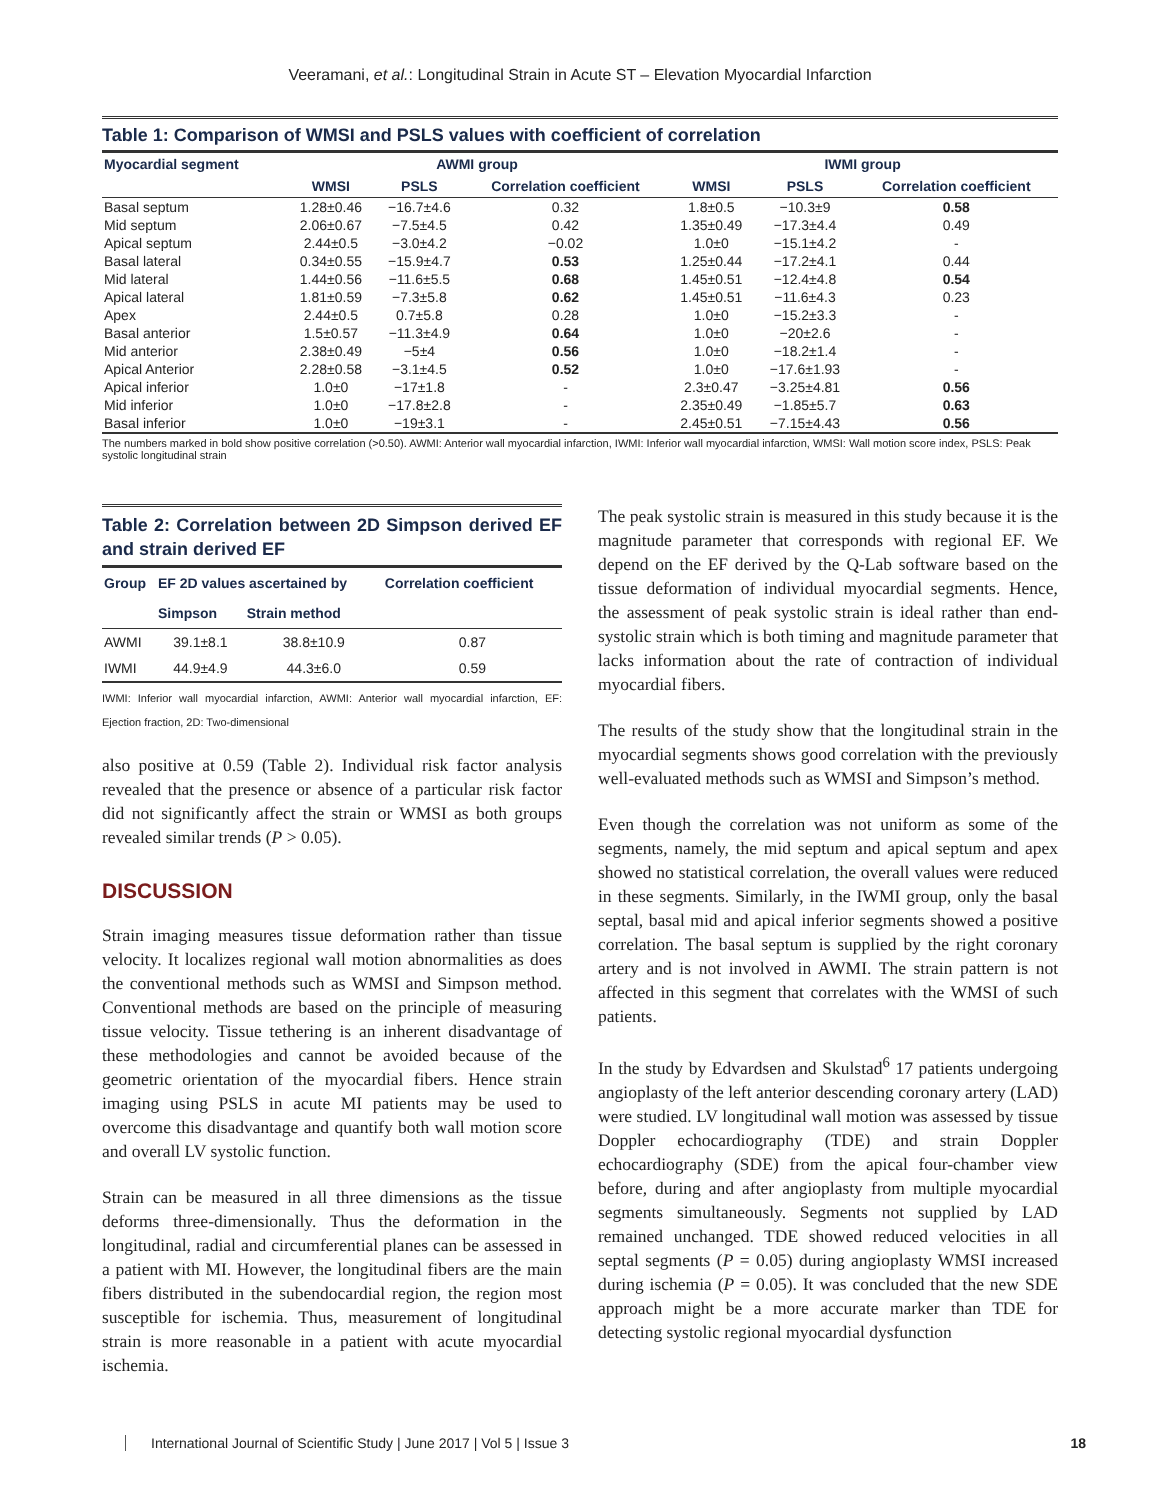Veeramani, et al.: Longitudinal Strain in Acute ST – Elevation Myocardial Infarction
Table 1: Comparison of WMSI and PSLS values with coefficient of correlation
| Myocardial segment | AWMI group | | | IWMI group | | |
| --- | --- | --- | --- | --- | --- | --- |
| | WMSI | PSLS | Correlation coefficient | WMSI | PSLS | Correlation coefficient |
| Basal septum | 1.28±0.46 | −16.7±4.6 | 0.32 | 1.8±0.5 | −10.3±9 | 0.58 |
| Mid septum | 2.06±0.67 | −7.5±4.5 | 0.42 | 1.35±0.49 | −17.3±4.4 | 0.49 |
| Apical septum | 2.44±0.5 | −3.0±4.2 | −0.02 | 1.0±0 | −15.1±4.2 | - |
| Basal lateral | 0.34±0.55 | −15.9±4.7 | 0.53 | 1.25±0.44 | −17.2±4.1 | 0.44 |
| Mid lateral | 1.44±0.56 | −11.6±5.5 | 0.68 | 1.45±0.51 | −12.4±4.8 | 0.54 |
| Apical lateral | 1.81±0.59 | −7.3±5.8 | 0.62 | 1.45±0.51 | −11.6±4.3 | 0.23 |
| Apex | 2.44±0.5 | 0.7±5.8 | 0.28 | 1.0±0 | −15.2±3.3 | - |
| Basal anterior | 1.5±0.57 | −11.3±4.9 | 0.64 | 1.0±0 | −20±2.6 | - |
| Mid anterior | 2.38±0.49 | −5±4 | 0.56 | 1.0±0 | −18.2±1.4 | - |
| Apical Anterior | 2.28±0.58 | −3.1±4.5 | 0.52 | 1.0±0 | −17.6±1.93 | - |
| Apical inferior | 1.0±0 | −17±1.8 | - | 2.3±0.47 | −3.25±4.81 | 0.56 |
| Mid inferior | 1.0±0 | −17.8±2.8 | - | 2.35±0.49 | −1.85±5.7 | 0.63 |
| Basal inferior | 1.0±0 | −19±3.1 | - | 2.45±0.51 | −7.15±4.43 | 0.56 |
The numbers marked in bold show positive correlation (>0.50). AWMI: Anterior wall myocardial infarction, IWMI: Inferior wall myocardial infarction, WMSI: Wall motion score index, PSLS: Peak systolic longitudinal strain
Table 2: Correlation between 2D Simpson derived EF and strain derived EF
| Group | EF 2D values ascertained by | | Correlation coefficient |
| --- | --- | --- | --- |
| | Simpson | Strain method | |
| AWMI | 39.1±8.1 | 38.8±10.9 | 0.87 |
| IWMI | 44.9±4.9 | 44.3±6.0 | 0.59 |
IWMI: Inferior wall myocardial infarction, AWMI: Anterior wall myocardial infarction, EF: Ejection fraction, 2D: Two-dimensional
also positive at 0.59 (Table 2). Individual risk factor analysis revealed that the presence or absence of a particular risk factor did not significantly affect the strain or WMSI as both groups revealed similar trends (P > 0.05).
DISCUSSION
Strain imaging measures tissue deformation rather than tissue velocity. It localizes regional wall motion abnormalities as does the conventional methods such as WMSI and Simpson method. Conventional methods are based on the principle of measuring tissue velocity. Tissue tethering is an inherent disadvantage of these methodologies and cannot be avoided because of the geometric orientation of the myocardial fibers. Hence strain imaging using PSLS in acute MI patients may be used to overcome this disadvantage and quantify both wall motion score and overall LV systolic function.
Strain can be measured in all three dimensions as the tissue deforms three-dimensionally. Thus the deformation in the longitudinal, radial and circumferential planes can be assessed in a patient with MI. However, the longitudinal fibers are the main fibers distributed in the subendocardial region, the region most susceptible for ischemia. Thus, measurement of longitudinal strain is more reasonable in a patient with acute myocardial ischemia.
The peak systolic strain is measured in this study because it is the magnitude parameter that corresponds with regional EF. We depend on the EF derived by the Q-Lab software based on the tissue deformation of individual myocardial segments. Hence, the assessment of peak systolic strain is ideal rather than end-systolic strain which is both timing and magnitude parameter that lacks information about the rate of contraction of individual myocardial fibers.
The results of the study show that the longitudinal strain in the myocardial segments shows good correlation with the previously well-evaluated methods such as WMSI and Simpson’s method.
Even though the correlation was not uniform as some of the segments, namely, the mid septum and apical septum and apex showed no statistical correlation, the overall values were reduced in these segments. Similarly, in the IWMI group, only the basal septal, basal mid and apical inferior segments showed a positive correlation. The basal septum is supplied by the right coronary artery and is not involved in AWMI. The strain pattern is not affected in this segment that correlates with the WMSI of such patients.
In the study by Edvardsen and Skulstad<sup>6</sup> 17 patients undergoing angioplasty of the left anterior descending coronary artery (LAD) were studied. LV longitudinal wall motion was assessed by tissue Doppler echocardiography (TDE) and strain Doppler echocardiography (SDE) from the apical four-chamber view before, during and after angioplasty from multiple myocardial segments simultaneously. Segments not supplied by LAD remained unchanged. TDE showed reduced velocities in all septal segments (P = 0.05) during angioplasty WMSI increased during ischemia (P = 0.05). It was concluded that the new SDE approach might be a more accurate marker than TDE for detecting systolic regional myocardial dysfunction
International Journal of Scientific Study | June 2017 | Vol 5 | Issue 3 18